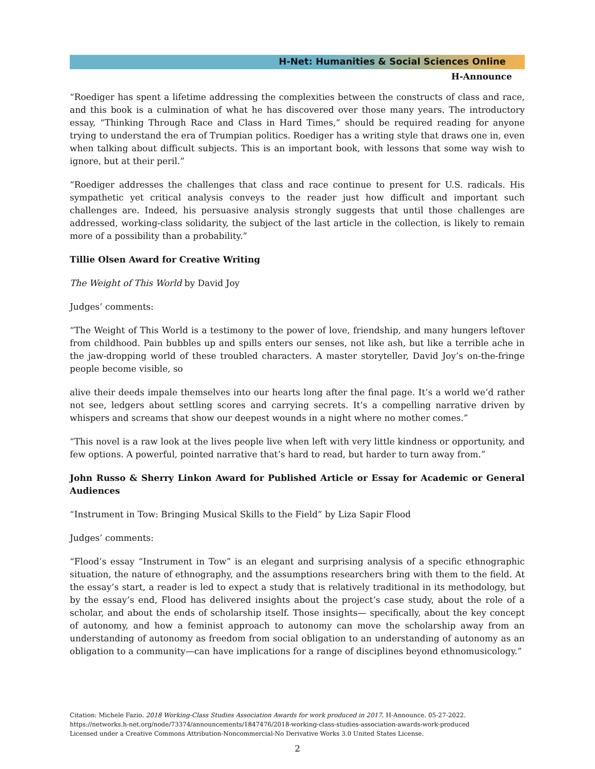H-Net: Humanities & Social Sciences Online
H-Announce
“Roediger has spent a lifetime addressing the complexities between the constructs of class and race, and this book is a culmination of what he has discovered over those many years. The introductory essay, “Thinking Through Race and Class in Hard Times,” should be required reading for anyone trying to understand the era of Trumpian politics. Roediger has a writing style that draws one in, even when talking about difficult subjects. This is an important book, with lessons that some way wish to ignore, but at their peril.”
“Roediger addresses the challenges that class and race continue to present for U.S. radicals. His sympathetic yet critical analysis conveys to the reader just how difficult and important such challenges are. Indeed, his persuasive analysis strongly suggests that until those challenges are addressed, working-class solidarity, the subject of the last article in the collection, is likely to remain more of a possibility than a probability.”
Tillie Olsen Award for Creative Writing
The Weight of This World by David Joy
Judges’ comments:
“The Weight of This World is a testimony to the power of love, friendship, and many hungers leftover from childhood. Pain bubbles up and spills enters our senses, not like ash, but like a terrible ache in the jaw-dropping world of these troubled characters. A master storyteller, David Joy’s on-the-fringe people become visible, so
alive their deeds impale themselves into our hearts long after the final page. It’s a world we’d rather not see, ledgers about settling scores and carrying secrets. It’s a compelling narrative driven by whispers and screams that show our deepest wounds in a night where no mother comes.”
“This novel is a raw look at the lives people live when left with very little kindness or opportunity, and few options. A powerful, pointed narrative that’s hard to read, but harder to turn away from.”
John Russo & Sherry Linkon Award for Published Article or Essay for Academic or General Audiences
“Instrument in Tow: Bringing Musical Skills to the Field” by Liza Sapir Flood
Judges’ comments:
“Flood’s essay “Instrument in Tow” is an elegant and surprising analysis of a specific ethnographic situation, the nature of ethnography, and the assumptions researchers bring with them to the field. At the essay’s start, a reader is led to expect a study that is relatively traditional in its methodology, but by the essay’s end, Flood has delivered insights about the project’s case study, about the role of a scholar, and about the ends of scholarship itself. Those insights— specifically, about the key concept of autonomy, and how a feminist approach to autonomy can move the scholarship away from an understanding of autonomy as freedom from social obligation to an understanding of autonomy as an obligation to a community—can have implications for a range of disciplines beyond ethnomusicology.”
Citation: Michele Fazio. 2018 Working-Class Studies Association Awards for work produced in 2017. H-Announce. 05-27-2022.
https://networks.h-net.org/node/73374/announcements/1847476/2018-working-class-studies-association-awards-work-produced
Licensed under a Creative Commons Attribution-Noncommercial-No Derivative Works 3.0 United States License.
2